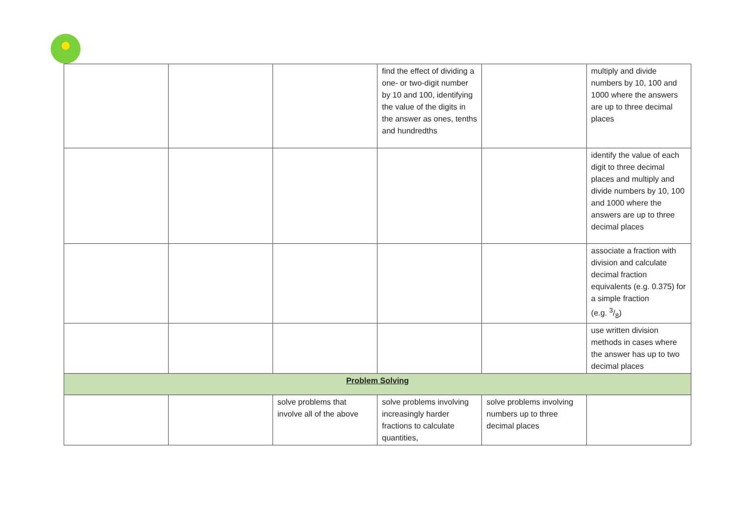| | | | find the effect of dividing a one- or two-digit number by 10 and 100, identifying the value of the digits in the answer as ones, tenths and hundredths | | multiply and divide numbers by 10, 100 and 1000 where the answers are up to three decimal places |
| | | | | | identify the value of each digit to three decimal places and multiply and divide numbers by 10, 100 and 1000 where the answers are up to three decimal places |
| | | | | | associate a fraction with division and calculate decimal fraction equivalents (e.g. 0.375) for a simple fraction (e.g. 3/8) |
| | | | | | use written division methods in cases where the answer has up to two decimal places |
| Problem Solving | | | | | |
| | | solve problems that involve all of the above | solve problems involving increasingly harder fractions to calculate quantities, | solve problems involving numbers up to three decimal places | |